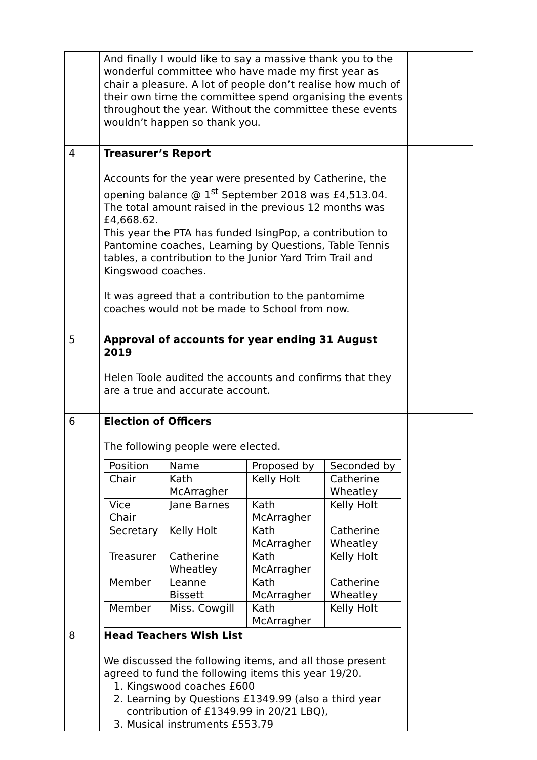| | And finally I would like to say a massive thank you to the wonderful committee who have made my first year as chair a pleasure. A lot of people don’t realise how much of their own time the committee spend organising the events throughout the year. Without the committee these events wouldn’t happen so thank you. | |
| 4 | Treasurer’s Report Accounts for the year were presented by Catherine, the opening balance @ 1<sup>st</sup> September 2018 was £4,513.04. The total amount raised in the previous 12 months was £4,668.62. This year the PTA has funded IsingPop, a contribution to Pantomine coaches, Learning by Questions, Table Tennis tables, a contribution to the Junior Yard Trim Trail and Kingswood coaches. It was agreed that a contribution to the pantomime coaches would not be made to School from now. | |
| 5 | Approval of accounts for year ending 31 August 2019 Helen Toole audited the accounts and confirms that they are a true and accurate account. | |
| 6 | Election of Officers The following people were elected. / Position / Name / Proposed by / Seconded by / / --- / --- / --- / --- / / Chair / Kath McArragher / Kelly Holt / Catherine Wheatley / / Vice Chair / Jane Barnes / Kath McArragher / Kelly Holt / / Secretary / Kelly Holt / Kath McArragher / Catherine Wheatley / / Treasurer / Catherine Wheatley / Kath McArragher / Kelly Holt / / Member / Leanne Bissett / Kath McArragher / Catherine Wheatley / / Member / Miss. Cowgill / Kath McArragher / Kelly Holt / | |
| 8 | Head Teachers Wish List We discussed the following items, and all those present agreed to fund the following items this year 19/20. 1. Kingswood coaches £600 2. Learning by Questions £1349.99 (also a third year contribution of £1349.99 in 20/21 LBQ), 3. Musical instruments £553.79 | |